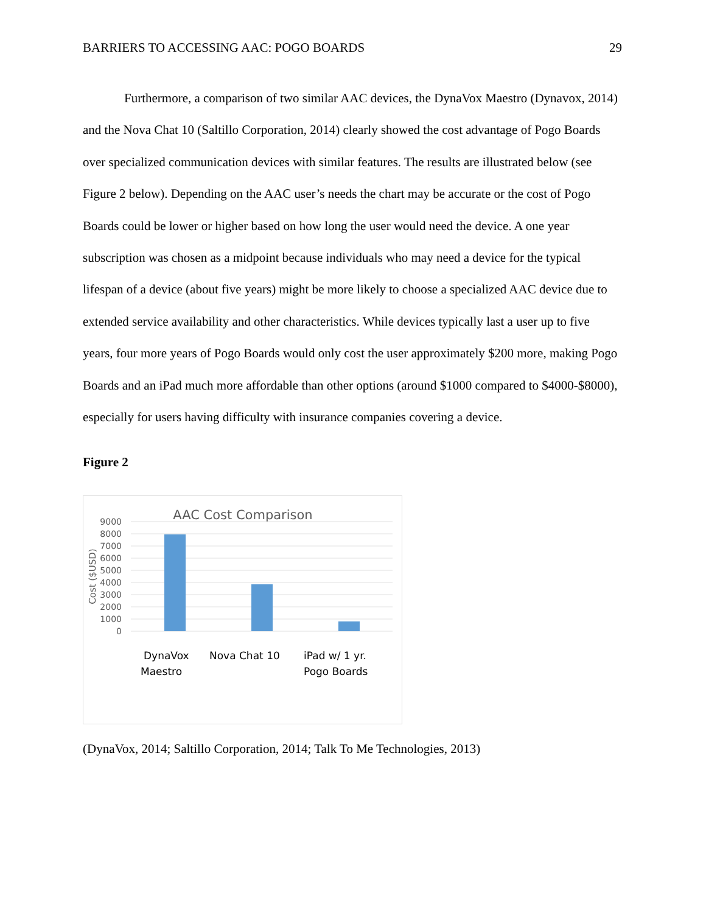BARRIERS TO ACCESSING AAC: POGO BOARDS 29
Furthermore, a comparison of two similar AAC devices, the DynaVox Maestro (Dynavox, 2014) and the Nova Chat 10 (Saltillo Corporation, 2014) clearly showed the cost advantage of Pogo Boards over specialized communication devices with similar features. The results are illustrated below (see Figure 2 below). Depending on the AAC user’s needs the chart may be accurate or the cost of Pogo Boards could be lower or higher based on how long the user would need the device. A one year subscription was chosen as a midpoint because individuals who may need a device for the typical lifespan of a device (about five years) might be more likely to choose a specialized AAC device due to extended service availability and other characteristics. While devices typically last a user up to five years, four more years of Pogo Boards would only cost the user approximately $200 more, making Pogo Boards and an iPad much more affordable than other options (around $1000 compared to $4000-$8000), especially for users having difficulty with insurance companies covering a device.
Figure 2
AAC Cost Comparison
9000
8000
7000
6000
5000
4000
3000
2000
1000
0
Cost ($USD)
DynaVox
Maestro
Nova Chat 10
iPad w/ 1 yr.
Pogo Boards
(DynaVox, 2014; Saltillo Corporation, 2014; Talk To Me Technologies, 2013)